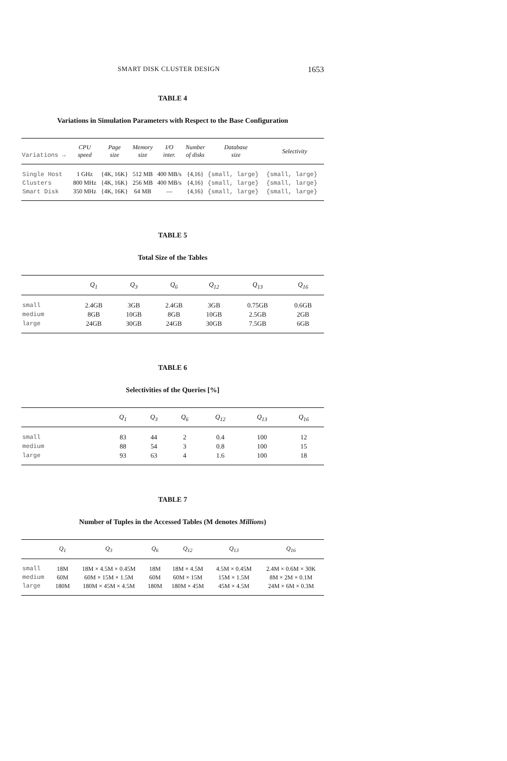SMART DISK CLUSTER DESIGN 1653
TABLE 4
Variations in Simulation Parameters with Respect to the Base Configuration
| Variations → | CPU speed | Page size | Memory size | I/O inter. | Number of disks | Database size | Selectivity |
| --- | --- | --- | --- | --- | --- | --- | --- |
| Single Host | 1 GHz | {4K, 16K} | 512 MB | 400 MB/s | {4,16} | {small, large} | {small, large} |
| Clusters | 800 MHz | {4K, 16K} | 256 MB | 400 MB/s | {4,16} | {small, large} | {small, large} |
| Smart Disk | 350 MHz | {4K, 16K} | 64 MB | — | {4,16} | {small, large} | {small, large} |
TABLE 5
Total Size of the Tables
| | Q<sub>1</sub> | Q<sub>3</sub> | Q<sub>6</sub> | Q<sub>12</sub> | Q<sub>13</sub> | Q<sub>16</sub> |
| --- | --- | --- | --- | --- | --- | --- |
| small | 2.4GB | 3GB | 2.4GB | 3GB | 0.75GB | 0.6GB |
| medium | 8GB | 10GB | 8GB | 10GB | 2.5GB | 2GB |
| large | 24GB | 30GB | 24GB | 30GB | 7.5GB | 6GB |
TABLE 6
Selectivities of the Queries [%]
| | Q<sub>1</sub> | Q<sub>3</sub> | Q<sub>6</sub> | Q<sub>12</sub> | Q<sub>13</sub> | Q<sub>16</sub> |
| --- | --- | --- | --- | --- | --- | --- |
| small | 83 | 44 | 2 | 0.4 | 100 | 12 |
| medium | 88 | 54 | 3 | 0.8 | 100 | 15 |
| large | 93 | 63 | 4 | 1.6 | 100 | 18 |
TABLE 7
Number of Tuples in the Accessed Tables (M denotes Millions)
| | Q<sub>1</sub> | Q<sub>3</sub> | Q<sub>6</sub> | Q<sub>12</sub> | Q<sub>13</sub> | Q<sub>16</sub> |
| --- | --- | --- | --- | --- | --- | --- |
| small | 18M | 18M × 4.5M × 0.45M | 18M | 18M × 4.5M | 4.5M × 0.45M | 2.4M × 0.6M × 30K |
| medium | 60M | 60M × 15M × 1.5M | 60M | 60M × 15M | 15M × 1.5M | 8M × 2M × 0.1M |
| large | 180M | 180M × 45M × 4.5M | 180M | 180M × 45M | 45M × 4.5M | 24M × 6M × 0.3M |